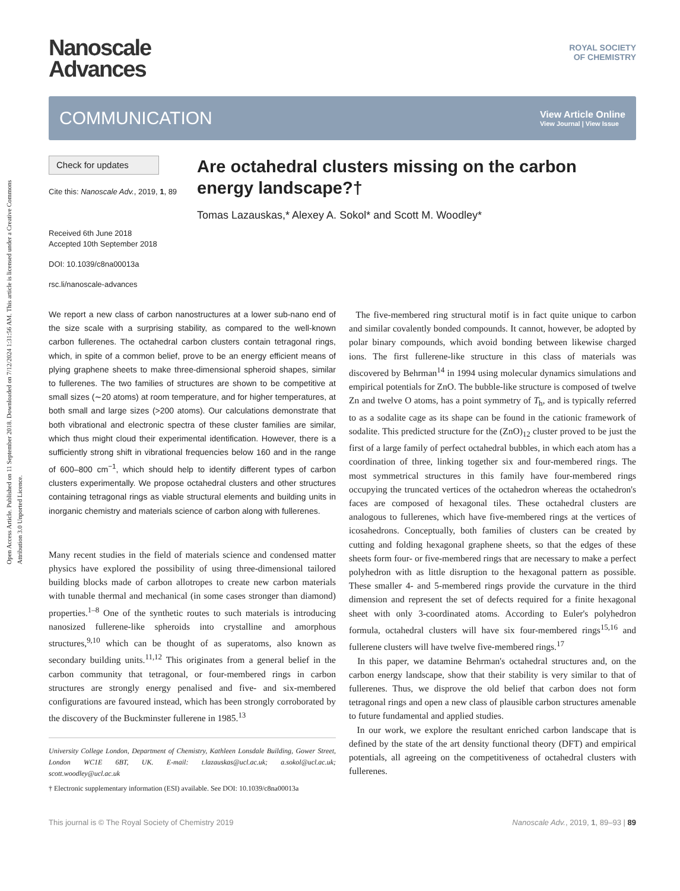Open Access Article. Published on 11 September 2018. Downloaded on 7/12/2024 1:31:56 AM. This article is licensed under a Creative Commons Attribution 3.0 Unported Licence.
Nanoscale
Advances
ROYAL SOCIETY
OF CHEMISTRY
COMMUNICATION
View Article Online
View Journal | View Issue
Check for updates
Cite this: Nanoscale Adv., 2019, 1, 89
Received 6th June 2018
Accepted 10th September 2018
DOI: 10.1039/c8na00013a
rsc.li/nanoscale-advances
Are octahedral clusters missing on the carbon energy landscape?†
Tomas Lazauskas,* Alexey A. Sokol* and Scott M. Woodley*
We report a new class of carbon nanostructures at a lower sub-nano end of the size scale with a surprising stability, as compared to the well-known carbon fullerenes. The octahedral carbon clusters contain tetragonal rings, which, in spite of a common belief, prove to be an energy efficient means of plying graphene sheets to make three-dimensional spheroid shapes, similar to fullerenes. The two families of structures are shown to be competitive at small sizes (∼20 atoms) at room temperature, and for higher temperatures, at both small and large sizes (>200 atoms). Our calculations demonstrate that both vibrational and electronic spectra of these cluster families are similar, which thus might cloud their experimental identification. However, there is a sufficiently strong shift in vibrational frequencies below 160 and in the range of 600–800 cm<sup>−1</sup>, which should help to identify different types of carbon clusters experimentally. We propose octahedral clusters and other structures containing tetragonal rings as viable structural elements and building units in inorganic chemistry and materials science of carbon along with fullerenes.
Many recent studies in the field of materials science and condensed matter physics have explored the possibility of using three-dimensional tailored building blocks made of carbon allotropes to create new carbon materials with tunable thermal and mechanical (in some cases stronger than diamond) properties.<sup>1–8</sup> One of the synthetic routes to such materials is introducing nanosized fullerene-like spheroids into crystalline and amorphous structures,<sup>9,10</sup> which can be thought of as superatoms, also known as secondary building units.<sup>11,12</sup> This originates from a general belief in the carbon community that tetragonal, or four-membered rings in carbon structures are strongly energy penalised and five- and six-membered configurations are favoured instead, which has been strongly corroborated by the discovery of the Buckminster fullerene in 1985.<sup>13</sup>
University College London, Department of Chemistry, Kathleen Lonsdale Building, Gower Street, London WC1E 6BT, UK. E-mail: t.lazauskas@ucl.ac.uk; a.sokol@ucl.ac.uk; scott.woodley@ucl.ac.uk
† Electronic supplementary information (ESI) available. See DOI: 10.1039/c8na00013a
The five-membered ring structural motif is in fact quite unique to carbon and similar covalently bonded compounds. It cannot, however, be adopted by polar binary compounds, which avoid bonding between likewise charged ions. The first fullerene-like structure in this class of materials was discovered by Behrman<sup>14</sup> in 1994 using molecular dynamics simulations and empirical potentials for ZnO. The bubble-like structure is composed of twelve Zn and twelve O atoms, has a point symmetry of T<sub>h</sub>, and is typically referred to as a sodalite cage as its shape can be found in the cationic framework of sodalite. This predicted structure for the (ZnO)<sub>12</sub> cluster proved to be just the first of a large family of perfect octahedral bubbles, in which each atom has a coordination of three, linking together six and four-membered rings. The most symmetrical structures in this family have four-membered rings occupying the truncated vertices of the octahedron whereas the octahedron's faces are composed of hexagonal tiles. These octahedral clusters are analogous to fullerenes, which have five-membered rings at the vertices of icosahedrons. Conceptually, both families of clusters can be created by cutting and folding hexagonal graphene sheets, so that the edges of these sheets form four- or five-membered rings that are necessary to make a perfect polyhedron with as little disruption to the hexagonal pattern as possible. These smaller 4- and 5-membered rings provide the curvature in the third dimension and represent the set of defects required for a finite hexagonal sheet with only 3-coordinated atoms. According to Euler's polyhedron formula, octahedral clusters will have six four-membered rings<sup>15,16</sup> and fullerene clusters will have twelve five-membered rings.<sup>17</sup>
In this paper, we datamine Behrman's octahedral structures and, on the carbon energy landscape, show that their stability is very similar to that of fullerenes. Thus, we disprove the old belief that carbon does not form tetragonal rings and open a new class of plausible carbon structures amenable to future fundamental and applied studies.
In our work, we explore the resultant enriched carbon landscape that is defined by the state of the art density functional theory (DFT) and empirical potentials, all agreeing on the competitiveness of octahedral clusters with fullerenes.
This journal is © The Royal Society of Chemistry 2019 Nanoscale Adv., 2019, 1, 89–93 | 89